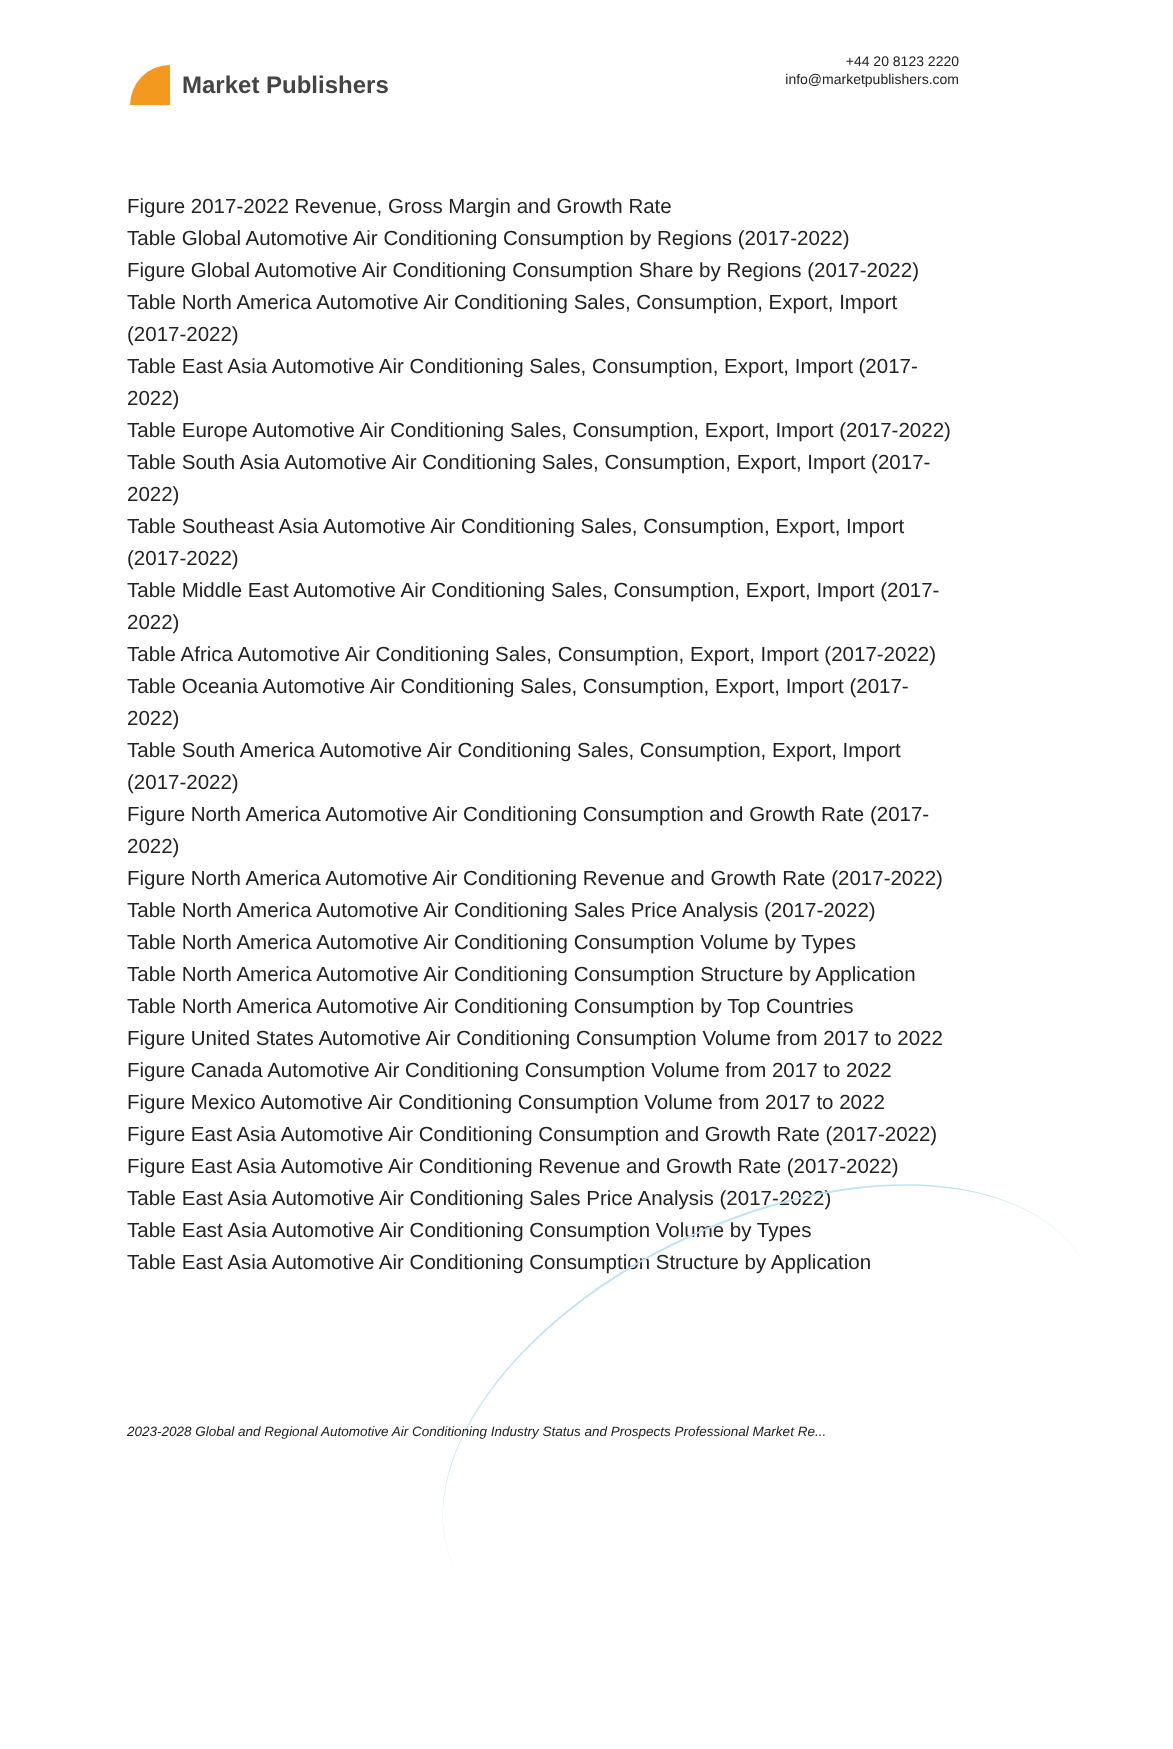Market Publishers
+44 20 8123 2220
info@marketpublishers.com
Figure 2017-2022 Revenue, Gross Margin and Growth Rate
Table Global Automotive Air Conditioning Consumption by Regions (2017-2022)
Figure Global Automotive Air Conditioning Consumption Share by Regions (2017-2022)
Table North America Automotive Air Conditioning Sales, Consumption, Export, Import (2017-2022)
Table East Asia Automotive Air Conditioning Sales, Consumption, Export, Import (2017-2022)
Table Europe Automotive Air Conditioning Sales, Consumption, Export, Import (2017-2022)
Table South Asia Automotive Air Conditioning Sales, Consumption, Export, Import (2017-2022)
Table Southeast Asia Automotive Air Conditioning Sales, Consumption, Export, Import (2017-2022)
Table Middle East Automotive Air Conditioning Sales, Consumption, Export, Import (2017-2022)
Table Africa Automotive Air Conditioning Sales, Consumption, Export, Import (2017-2022)
Table Oceania Automotive Air Conditioning Sales, Consumption, Export, Import (2017-2022)
Table South America Automotive Air Conditioning Sales, Consumption, Export, Import (2017-2022)
Figure North America Automotive Air Conditioning Consumption and Growth Rate (2017-2022)
Figure North America Automotive Air Conditioning Revenue and Growth Rate (2017-2022)
Table North America Automotive Air Conditioning Sales Price Analysis (2017-2022)
Table North America Automotive Air Conditioning Consumption Volume by Types
Table North America Automotive Air Conditioning Consumption Structure by Application
Table North America Automotive Air Conditioning Consumption by Top Countries
Figure United States Automotive Air Conditioning Consumption Volume from 2017 to 2022
Figure Canada Automotive Air Conditioning Consumption Volume from 2017 to 2022
Figure Mexico Automotive Air Conditioning Consumption Volume from 2017 to 2022
Figure East Asia Automotive Air Conditioning Consumption and Growth Rate (2017-2022)
Figure East Asia Automotive Air Conditioning Revenue and Growth Rate (2017-2022)
Table East Asia Automotive Air Conditioning Sales Price Analysis (2017-2022)
Table East Asia Automotive Air Conditioning Consumption Volume by Types
Table East Asia Automotive Air Conditioning Consumption Structure by Application
2023-2028 Global and Regional Automotive Air Conditioning Industry Status and Prospects Professional Market Re...